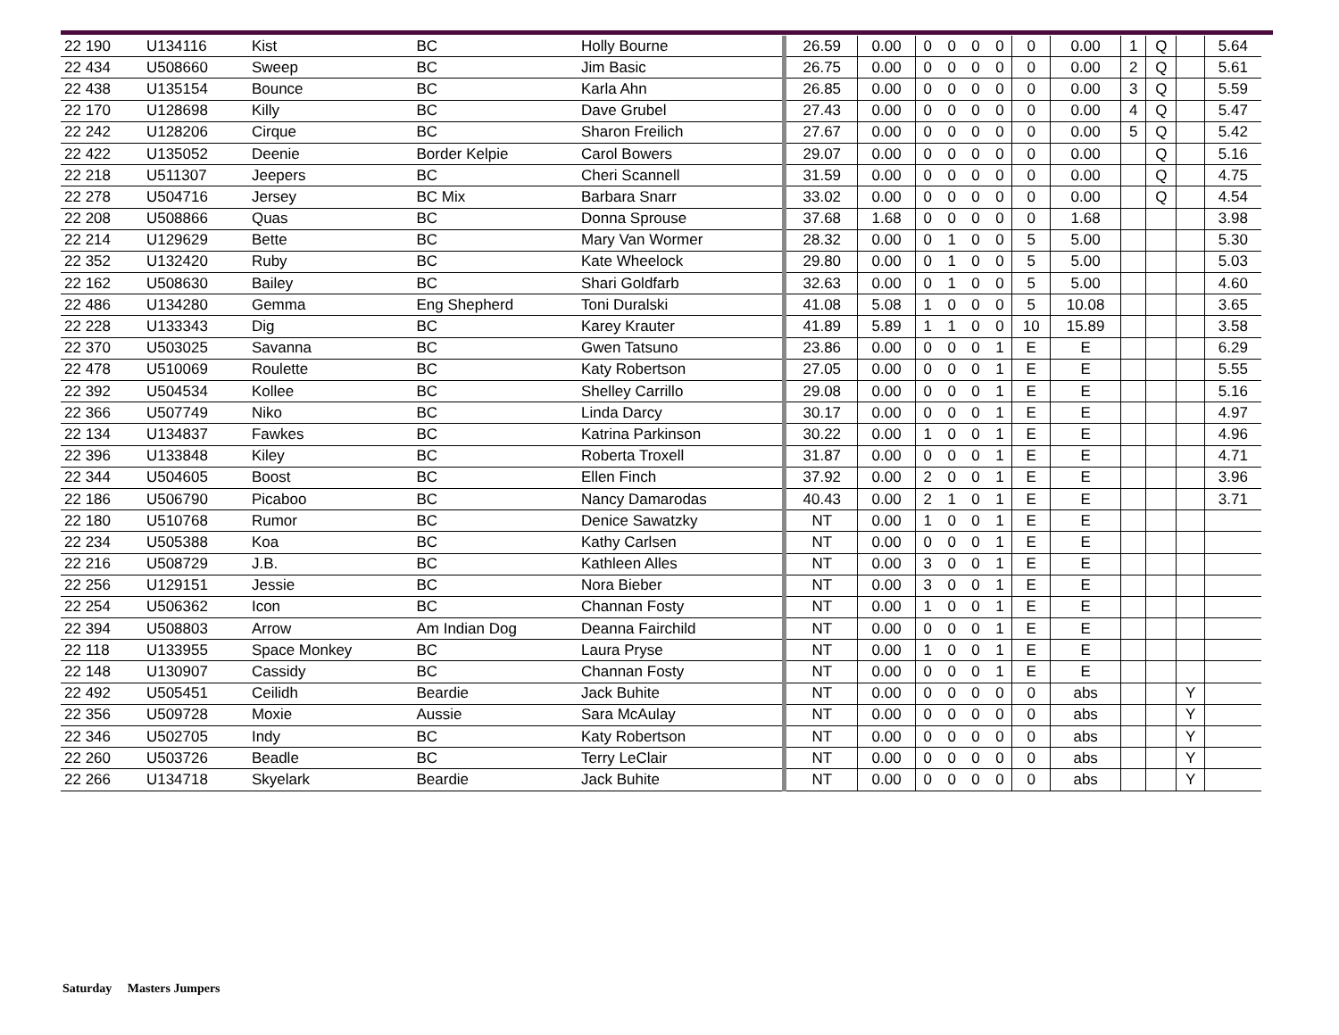| 22 190 | U134116 | Kist | BC | Holly Bourne | 26.59 | 0.00 | 0 | 0 | 0 | 0 | 0 | 0.00 | 1 | Q | | 5.64 |
| 22 434 | U508660 | Sweep | BC | Jim Basic | 26.75 | 0.00 | 0 | 0 | 0 | 0 | 0 | 0.00 | 2 | Q | | 5.61 |
| 22 438 | U135154 | Bounce | BC | Karla Ahn | 26.85 | 0.00 | 0 | 0 | 0 | 0 | 0 | 0.00 | 3 | Q | | 5.59 |
| 22 170 | U128698 | Killy | BC | Dave Grubel | 27.43 | 0.00 | 0 | 0 | 0 | 0 | 0 | 0.00 | 4 | Q | | 5.47 |
| 22 242 | U128206 | Cirque | BC | Sharon Freilich | 27.67 | 0.00 | 0 | 0 | 0 | 0 | 0 | 0.00 | 5 | Q | | 5.42 |
| 22 422 | U135052 | Deenie | Border Kelpie | Carol Bowers | 29.07 | 0.00 | 0 | 0 | 0 | 0 | 0 | 0.00 | | Q | | 5.16 |
| 22 218 | U511307 | Jeepers | BC | Cheri Scannell | 31.59 | 0.00 | 0 | 0 | 0 | 0 | 0 | 0.00 | | Q | | 4.75 |
| 22 278 | U504716 | Jersey | BC Mix | Barbara Snarr | 33.02 | 0.00 | 0 | 0 | 0 | 0 | 0 | 0.00 | | Q | | 4.54 |
| 22 208 | U508866 | Quas | BC | Donna Sprouse | 37.68 | 1.68 | 0 | 0 | 0 | 0 | 0 | 1.68 | | | | 3.98 |
| 22 214 | U129629 | Bette | BC | Mary Van Wormer | 28.32 | 0.00 | 0 | 1 | 0 | 0 | 5 | 5.00 | | | | 5.30 |
| 22 352 | U132420 | Ruby | BC | Kate Wheelock | 29.80 | 0.00 | 0 | 1 | 0 | 0 | 5 | 5.00 | | | | 5.03 |
| 22 162 | U508630 | Bailey | BC | Shari Goldfarb | 32.63 | 0.00 | 0 | 1 | 0 | 0 | 5 | 5.00 | | | | 4.60 |
| 22 486 | U134280 | Gemma | Eng Shepherd | Toni Duralski | 41.08 | 5.08 | 1 | 0 | 0 | 0 | 5 | 10.08 | | | | 3.65 |
| 22 228 | U133343 | Dig | BC | Karey Krauter | 41.89 | 5.89 | 1 | 1 | 0 | 0 | 10 | 15.89 | | | | 3.58 |
| 22 370 | U503025 | Savanna | BC | Gwen Tatsuno | 23.86 | 0.00 | 0 | 0 | 0 | 1 | E | E | | | | 6.29 |
| 22 478 | U510069 | Roulette | BC | Katy Robertson | 27.05 | 0.00 | 0 | 0 | 0 | 1 | E | E | | | | 5.55 |
| 22 392 | U504534 | Kollee | BC | Shelley Carrillo | 29.08 | 0.00 | 0 | 0 | 0 | 1 | E | E | | | | 5.16 |
| 22 366 | U507749 | Niko | BC | Linda Darcy | 30.17 | 0.00 | 0 | 0 | 0 | 1 | E | E | | | | 4.97 |
| 22 134 | U134837 | Fawkes | BC | Katrina Parkinson | 30.22 | 0.00 | 1 | 0 | 0 | 1 | E | E | | | | 4.96 |
| 22 396 | U133848 | Kiley | BC | Roberta Troxell | 31.87 | 0.00 | 0 | 0 | 0 | 1 | E | E | | | | 4.71 |
| 22 344 | U504605 | Boost | BC | Ellen Finch | 37.92 | 0.00 | 2 | 0 | 0 | 1 | E | E | | | | 3.96 |
| 22 186 | U506790 | Picaboo | BC | Nancy Damarodas | 40.43 | 0.00 | 2 | 1 | 0 | 1 | E | E | | | | 3.71 |
| 22 180 | U510768 | Rumor | BC | Denice Sawatzky | NT | 0.00 | 1 | 0 | 0 | 1 | E | E | | | | |
| 22 234 | U505388 | Koa | BC | Kathy Carlsen | NT | 0.00 | 0 | 0 | 0 | 1 | E | E | | | | |
| 22 216 | U508729 | J.B. | BC | Kathleen Alles | NT | 0.00 | 3 | 0 | 0 | 1 | E | E | | | | |
| 22 256 | U129151 | Jessie | BC | Nora Bieber | NT | 0.00 | 3 | 0 | 0 | 1 | E | E | | | | |
| 22 254 | U506362 | Icon | BC | Channan Fosty | NT | 0.00 | 1 | 0 | 0 | 1 | E | E | | | | |
| 22 394 | U508803 | Arrow | Am Indian Dog | Deanna Fairchild | NT | 0.00 | 0 | 0 | 0 | 1 | E | E | | | | |
| 22 118 | U133955 | Space Monkey | BC | Laura Pryse | NT | 0.00 | 1 | 0 | 0 | 1 | E | E | | | | |
| 22 148 | U130907 | Cassidy | BC | Channan Fosty | NT | 0.00 | 0 | 0 | 0 | 1 | E | E | | | | |
| 22 492 | U505451 | Ceilidh | Beardie | Jack Buhite | NT | 0.00 | 0 | 0 | 0 | 0 | 0 | abs | | | Y | |
| 22 356 | U509728 | Moxie | Aussie | Sara McAulay | NT | 0.00 | 0 | 0 | 0 | 0 | 0 | abs | | | Y | |
| 22 346 | U502705 | Indy | BC | Katy Robertson | NT | 0.00 | 0 | 0 | 0 | 0 | 0 | abs | | | Y | |
| 22 260 | U503726 | Beadle | BC | Terry LeClair | NT | 0.00 | 0 | 0 | 0 | 0 | 0 | abs | | | Y | |
| 22 266 | U134718 | Skyelark | Beardie | Jack Buhite | NT | 0.00 | 0 | 0 | 0 | 0 | 0 | abs | | | Y | |
Saturday Masters Jumpers